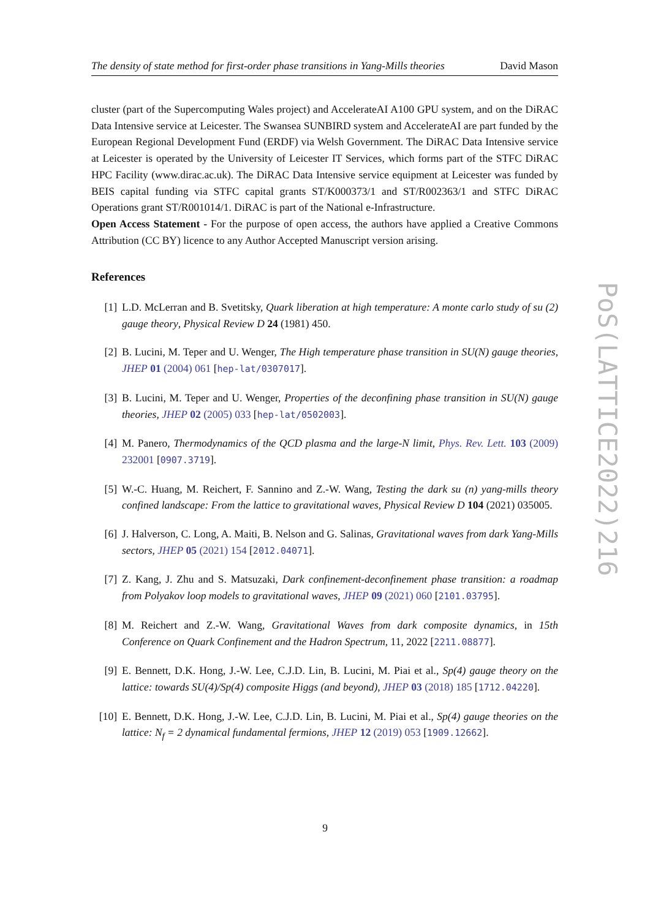The density of state method for first-order phase transitions in Yang-Mills theories David Mason
cluster (part of the Supercomputing Wales project) and AccelerateAI A100 GPU system, and on the DiRAC Data Intensive service at Leicester. The Swansea SUNBIRD system and AccelerateAI are part funded by the European Regional Development Fund (ERDF) via Welsh Government. The DiRAC Data Intensive service at Leicester is operated by the University of Leicester IT Services, which forms part of the STFC DiRAC HPC Facility (www.dirac.ac.uk). The DiRAC Data Intensive service equipment at Leicester was funded by BEIS capital funding via STFC capital grants ST/K000373/1 and ST/R002363/1 and STFC DiRAC Operations grant ST/R001014/1. DiRAC is part of the National e-Infrastructure.
Open Access Statement - For the purpose of open access, the authors have applied a Creative Commons Attribution (CC BY) licence to any Author Accepted Manuscript version arising.
References
[1] L.D. McLerran and B. Svetitsky, Quark liberation at high temperature: A monte carlo study of su (2) gauge theory, Physical Review D 24 (1981) 450.
[2] B. Lucini, M. Teper and U. Wenger, The High temperature phase transition in SU(N) gauge theories, JHEP 01 (2004) 061 [hep-lat/0307017].
[3] B. Lucini, M. Teper and U. Wenger, Properties of the deconfining phase transition in SU(N) gauge theories, JHEP 02 (2005) 033 [hep-lat/0502003].
[4] M. Panero, Thermodynamics of the QCD plasma and the large-N limit, Phys. Rev. Lett. 103 (2009) 232001 [0907.3719].
[5] W.-C. Huang, M. Reichert, F. Sannino and Z.-W. Wang, Testing the dark su (n) yang-mills theory confined landscape: From the lattice to gravitational waves, Physical Review D 104 (2021) 035005.
[6] J. Halverson, C. Long, A. Maiti, B. Nelson and G. Salinas, Gravitational waves from dark Yang-Mills sectors, JHEP 05 (2021) 154 [2012.04071].
[7] Z. Kang, J. Zhu and S. Matsuzaki, Dark confinement-deconfinement phase transition: a roadmap from Polyakov loop models to gravitational waves, JHEP 09 (2021) 060 [2101.03795].
[8] M. Reichert and Z.-W. Wang, Gravitational Waves from dark composite dynamics, in 15th Conference on Quark Confinement and the Hadron Spectrum, 11, 2022 [2211.08877].
[9] E. Bennett, D.K. Hong, J.-W. Lee, C.J.D. Lin, B. Lucini, M. Piai et al., Sp(4) gauge theory on the lattice: towards SU(4)/Sp(4) composite Higgs (and beyond), JHEP 03 (2018) 185 [1712.04220].
[10] E. Bennett, D.K. Hong, J.-W. Lee, C.J.D. Lin, B. Lucini, M. Piai et al., Sp(4) gauge theories on the lattice: N<sub>f</sub> = 2 dynamical fundamental fermions, JHEP 12 (2019) 053 [1909.12662].
9
PoS(LATTICE2022)216